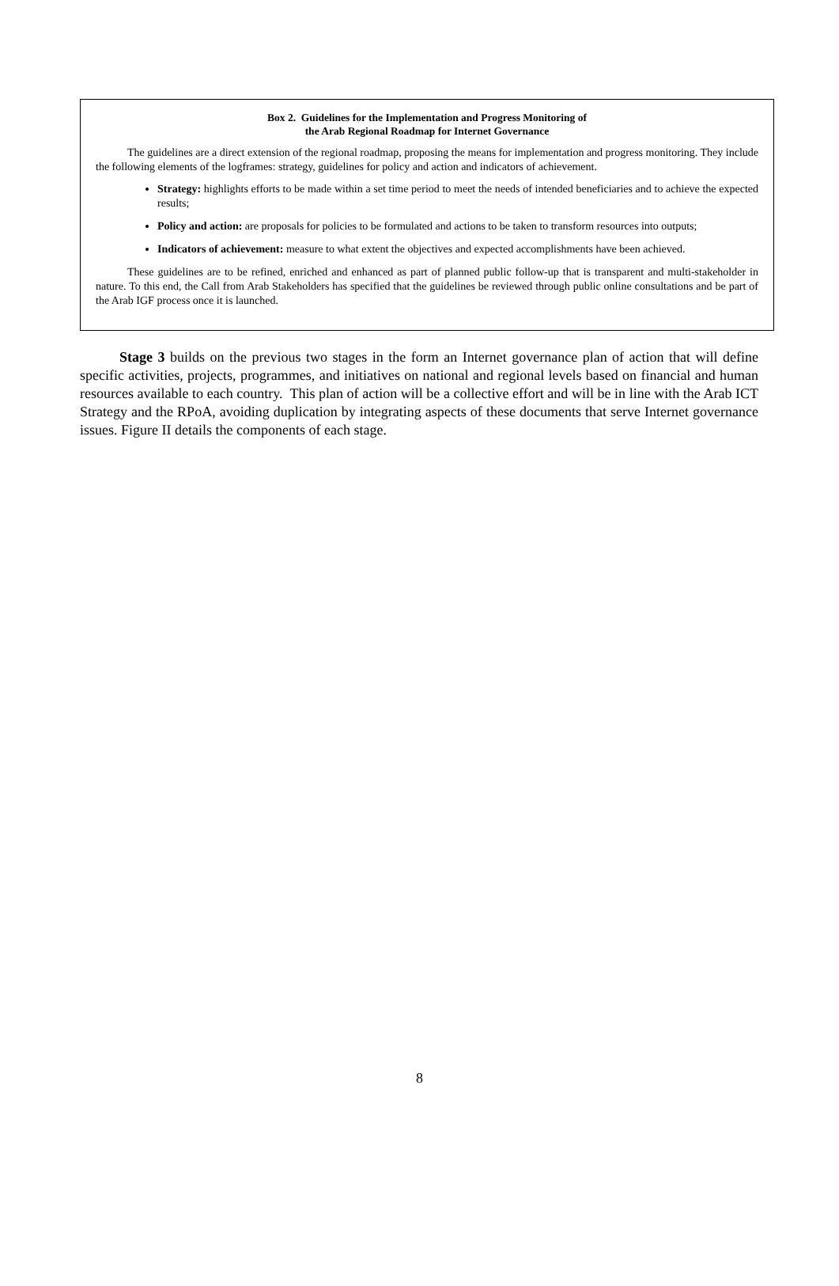Box 2. Guidelines for the Implementation and Progress Monitoring of
the Arab Regional Roadmap for Internet Governance
The guidelines are a direct extension of the regional roadmap, proposing the means for implementation and progress monitoring. They include the following elements of the logframes: strategy, guidelines for policy and action and indicators of achievement.
Strategy: highlights efforts to be made within a set time period to meet the needs of intended beneficiaries and to achieve the expected results;
Policy and action: are proposals for policies to be formulated and actions to be taken to transform resources into outputs;
Indicators of achievement: measure to what extent the objectives and expected accomplishments have been achieved.
These guidelines are to be refined, enriched and enhanced as part of planned public follow-up that is transparent and multi-stakeholder in nature. To this end, the Call from Arab Stakeholders has specified that the guidelines be reviewed through public online consultations and be part of the Arab IGF process once it is launched.
Stage 3 builds on the previous two stages in the form an Internet governance plan of action that will define specific activities, projects, programmes, and initiatives on national and regional levels based on financial and human resources available to each country. This plan of action will be a collective effort and will be in line with the Arab ICT Strategy and the RPoA, avoiding duplication by integrating aspects of these documents that serve Internet governance issues. Figure II details the components of each stage.
8